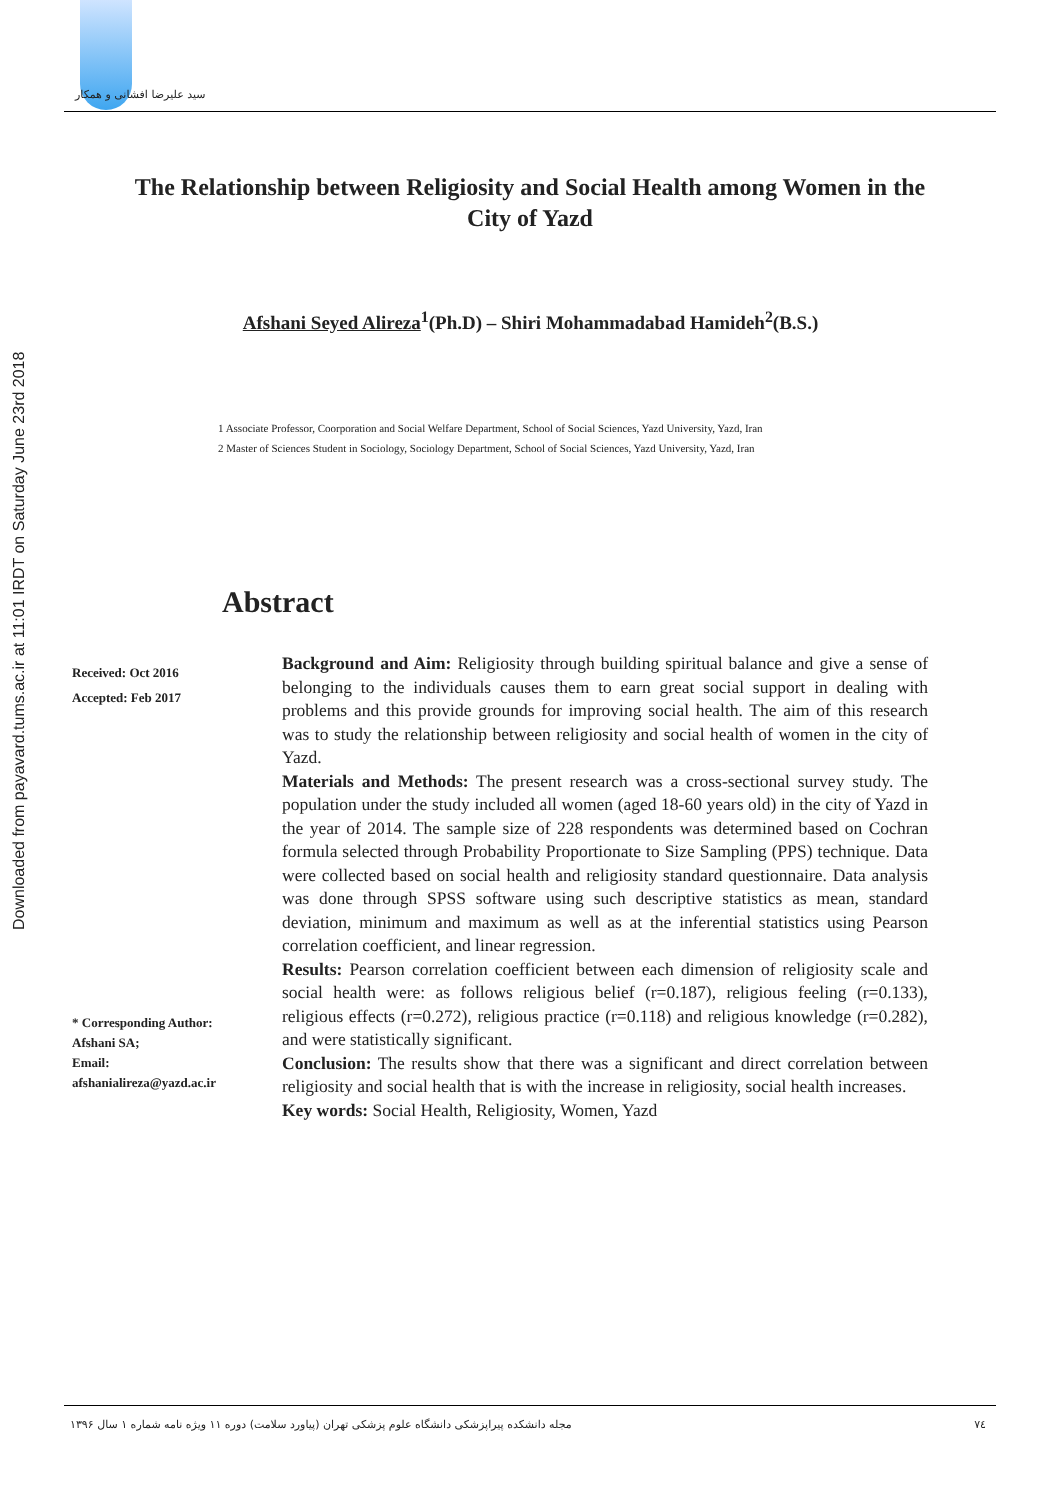سید علیرضا افشانی و همکار
Downloaded from payavard.tums.ac.ir at 11:01 IRDT on Saturday June 23rd 2018
The Relationship between Religiosity and Social Health among Women in the City of Yazd
Afshani Seyed Alireza<sup>1</sup>(Ph.D) – Shiri Mohammadabad Hamideh<sup>2</sup>(B.S.)
1 Associate Professor, Coorporation and Social Welfare Department, School of Social Sciences, Yazd University, Yazd, Iran
2 Master of Sciences Student in Sociology, Sociology Department, School of Social Sciences, Yazd University, Yazd, Iran
Abstract
Received: Oct 2016
Accepted: Feb 2017
Background and Aim: Religiosity through building spiritual balance and give a sense of belonging to the individuals causes them to earn great social support in dealing with problems and this provide grounds for improving social health. The aim of this research was to study the relationship between religiosity and social health of women in the city of Yazd.
Materials and Methods: The present research was a cross-sectional survey study. The population under the study included all women (aged 18-60 years old) in the city of Yazd in the year of 2014. The sample size of 228 respondents was determined based on Cochran formula selected through Probability Proportionate to Size Sampling (PPS) technique. Data were collected based on social health and religiosity standard questionnaire. Data analysis was done through SPSS software using such descriptive statistics as mean, standard deviation, minimum and maximum as well as at the inferential statistics using Pearson correlation coefficient, and linear regression.
Results: Pearson correlation coefficient between each dimension of religiosity scale and social health were: as follows religious belief (r=0.187), religious feeling (r=0.133), religious effects (r=0.272), religious practice (r=0.118) and religious knowledge (r=0.282), and were statistically significant.
Conclusion: The results show that there was a significant and direct correlation between religiosity and social health that is with the increase in religiosity, social health increases.
Key words: Social Health, Religiosity, Women, Yazd
* Corresponding Author:
Afshani SA;
Email:
afshanialireza@yazd.ac.ir
مجله دانشکده پیراپزشکی دانشگاه علوم پزشکی تهران (پیاورد سلامت) دوره ۱۱ ویژه نامه شماره ۱ سال ۱۳۹۶ ۷٤